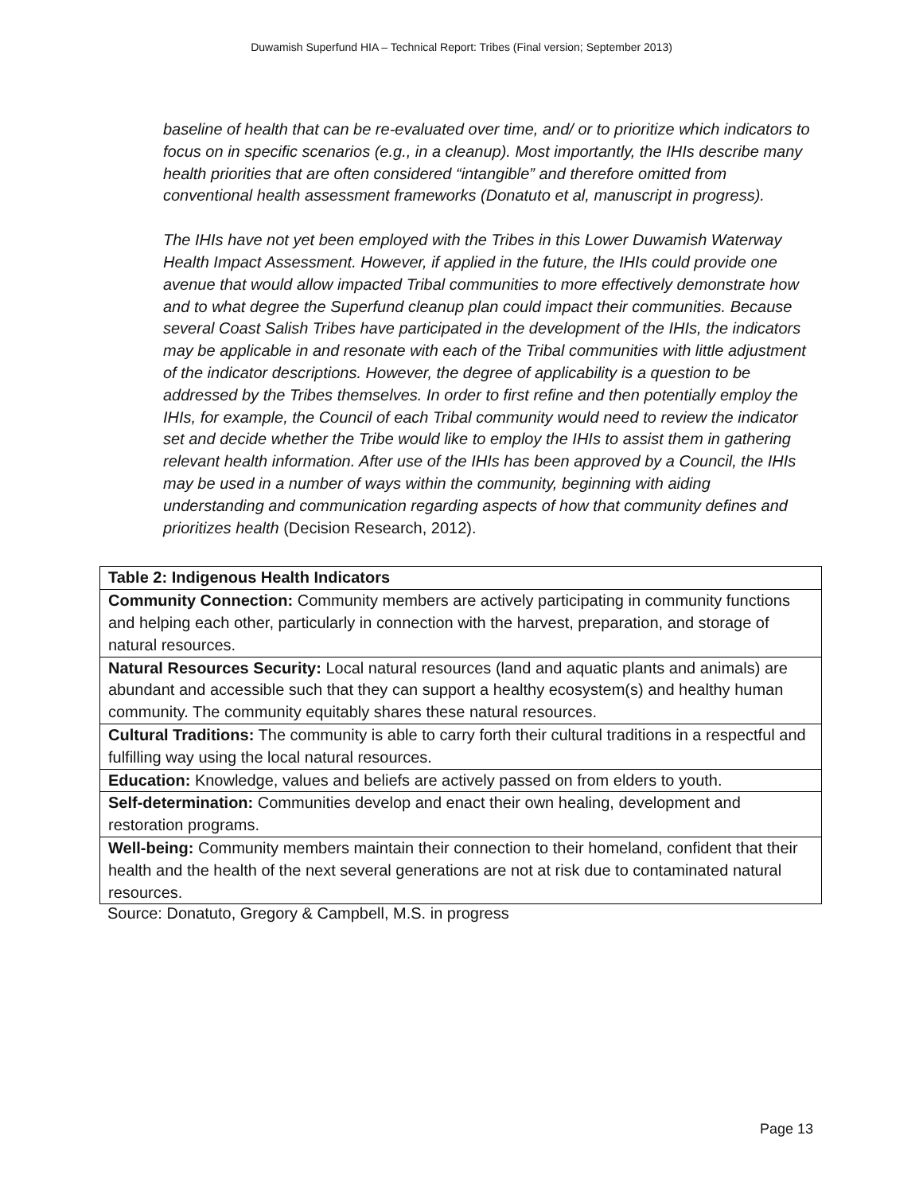Duwamish Superfund HIA – Technical Report: Tribes (Final version; September 2013)
baseline of health that can be re-evaluated over time, and/ or to prioritize which indicators to focus on in specific scenarios (e.g., in a cleanup). Most importantly, the IHIs describe many health priorities that are often considered “intangible” and therefore omitted from conventional health assessment frameworks (Donatuto et al, manuscript in progress).
The IHIs have not yet been employed with the Tribes in this Lower Duwamish Waterway Health Impact Assessment. However, if applied in the future, the IHIs could provide one avenue that would allow impacted Tribal communities to more effectively demonstrate how and to what degree the Superfund cleanup plan could impact their communities. Because several Coast Salish Tribes have participated in the development of the IHIs, the indicators may be applicable in and resonate with each of the Tribal communities with little adjustment of the indicator descriptions. However, the degree of applicability is a question to be addressed by the Tribes themselves. In order to first refine and then potentially employ the IHIs, for example, the Council of each Tribal community would need to review the indicator set and decide whether the Tribe would like to employ the IHIs to assist them in gathering relevant health information. After use of the IHIs has been approved by a Council, the IHIs may be used in a number of ways within the community, beginning with aiding understanding and communication regarding aspects of how that community defines and prioritizes health (Decision Research, 2012).
| Table 2: Indigenous Health Indicators |
| --- |
| Community Connection: Community members are actively participating in community functions and helping each other, particularly in connection with the harvest, preparation, and storage of natural resources. |
| Natural Resources Security: Local natural resources (land and aquatic plants and animals) are abundant and accessible such that they can support a healthy ecosystem(s) and healthy human community. The community equitably shares these natural resources. |
| Cultural Traditions: The community is able to carry forth their cultural traditions in a respectful and fulfilling way using the local natural resources. |
| Education: Knowledge, values and beliefs are actively passed on from elders to youth. |
| Self-determination: Communities develop and enact their own healing, development and restoration programs. |
| Well-being: Community members maintain their connection to their homeland, confident that their health and the health of the next several generations are not at risk due to contaminated natural resources. |
Source: Donatuto, Gregory & Campbell, M.S. in progress
Page 13